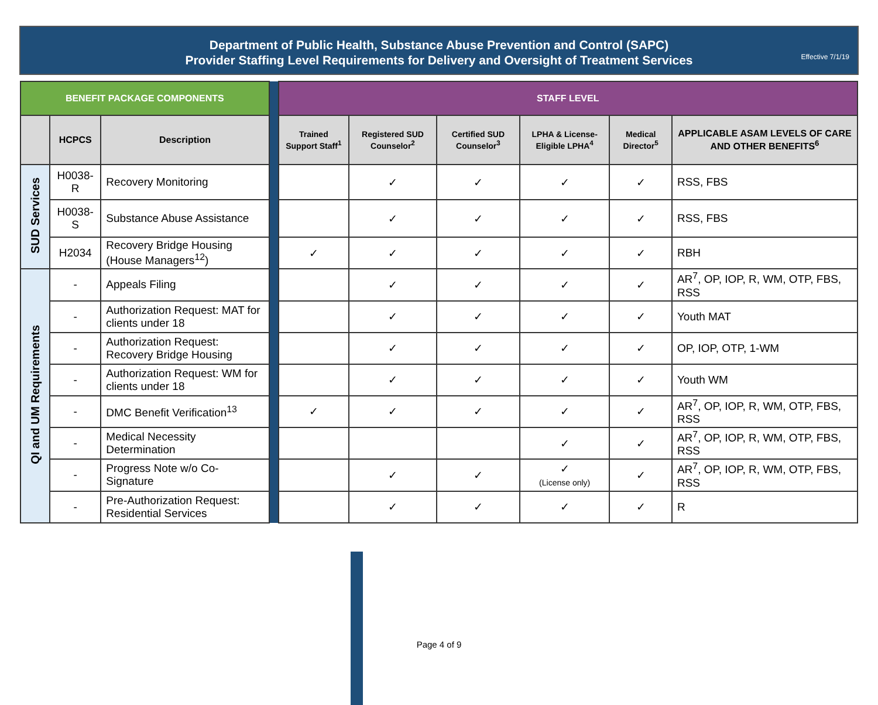Department of Public Health, Substance Abuse Prevention and Control (SAPC)
Provider Staffing Level Requirements for Delivery and Oversight of Treatment Services
Effective 7/1/19
| BENEFIT PACKAGE COMPONENTS | | | | STAFF LEVEL | | | | | |
| | HCPCS | Description | | Trained Support Staff<sup>1</sup> | Registered SUD Counselor<sup>2</sup> | Certified SUD Counselor<sup>3</sup> | LPHA & License-Eligible LPHA<sup>4</sup> | Medical Director<sup>5</sup> | APPLICABLE ASAM LEVELS OF CARE AND OTHER BENEFITS<sup>6</sup> |
| SUD Services | H0038-R | Recovery Monitoring | | | ✓ | ✓ | ✓ | ✓ | RSS, FBS |
| | H0038-S | Substance Abuse Assistance | | | ✓ | ✓ | ✓ | ✓ | RSS, FBS |
| | H2034 | Recovery Bridge Housing (House Managers<sup>12</sup>) | | ✓ | ✓ | ✓ | ✓ | ✓ | RBH |
| QI and UM Requirements | - | Appeals Filing | | | ✓ | ✓ | ✓ | ✓ | AR<sup>7</sup>, OP, IOP, R, WM, OTP, FBS, RSS |
| | - | Authorization Request: MAT for clients under 18 | | | ✓ | ✓ | ✓ | ✓ | Youth MAT |
| | - | Authorization Request: Recovery Bridge Housing | | | ✓ | ✓ | ✓ | ✓ | OP, IOP, OTP, 1-WM |
| | - | Authorization Request: WM for clients under 18 | | | ✓ | ✓ | ✓ | ✓ | Youth WM |
| | - | DMC Benefit Verification<sup>13</sup> | | ✓ | ✓ | ✓ | ✓ | ✓ | AR<sup>7</sup>, OP, IOP, R, WM, OTP, FBS, RSS |
| | - | Medical Necessity Determination | | | | | ✓ | ✓ | AR<sup>7</sup>, OP, IOP, R, WM, OTP, FBS, RSS |
| | - | Progress Note w/o Co-Signature | | | ✓ | ✓ | ✓ (License only) | ✓ | AR<sup>7</sup>, OP, IOP, R, WM, OTP, FBS, RSS |
| | - | Pre-Authorization Request: Residential Services | | | ✓ | ✓ | ✓ | ✓ | R |
Page 4 of 9